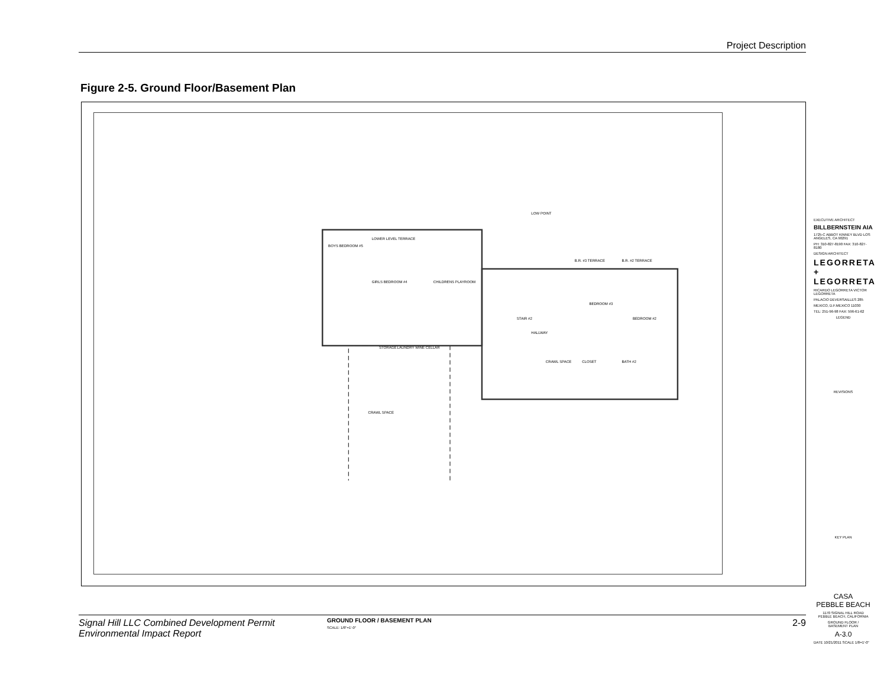Project Description
Figure 2-5. Ground Floor/Basement Plan
BOYS BEDROOM #5
LOWER LEVEL TERRACE
CHILDRENS PLAYROOM
GIRLS BEDROOM #4
WINE CELLAR
STORAGE
LAUNDRY
CRAWL SPACE
HALLWAY
BEDROOM #3
BEDROOM #2
CRAWL SPACE
CLOSET
BATH #2
B.R. #3 TERRACE
B.R. #2 TERRACE
LOW POINT
STAIR #2
GROUND FLOOR / BASEMENT PLAN
SCALE: 1/8"=1'-0"
EXECUTIVE ARCHITECT
BILLBERNSTEIN AIA
1725-C ABBOT KINNEY BLVD LOS ANGELES, CA 90291
PH: 310-827-8190 FAX: 310-827-8180
DESIGN ARCHITECT
LEGORRETA
+
LEGORRETA
RICARDO LEGORRETA VICTOR LEGORRETA
PALACIO DEVERSAILLES 285
MEXICO, D.F.MEXICO 11030
TEL: 251-96-98 FAX: 596-61-62
LEGEND
REVISIONS
KEY PLAN
CASA
PEBBLE BEACH
1170 SIGNAL HILL ROAD
PEBBLE BEACH, CALIFORNIA
GROUND FLOOR /
BASEMENT PLAN
A-3.0
DATE 10/21/2011 SCALE 1/8=1'-0"
Signal Hill LLC Combined Development Permit
Environmental Impact Report 2-9